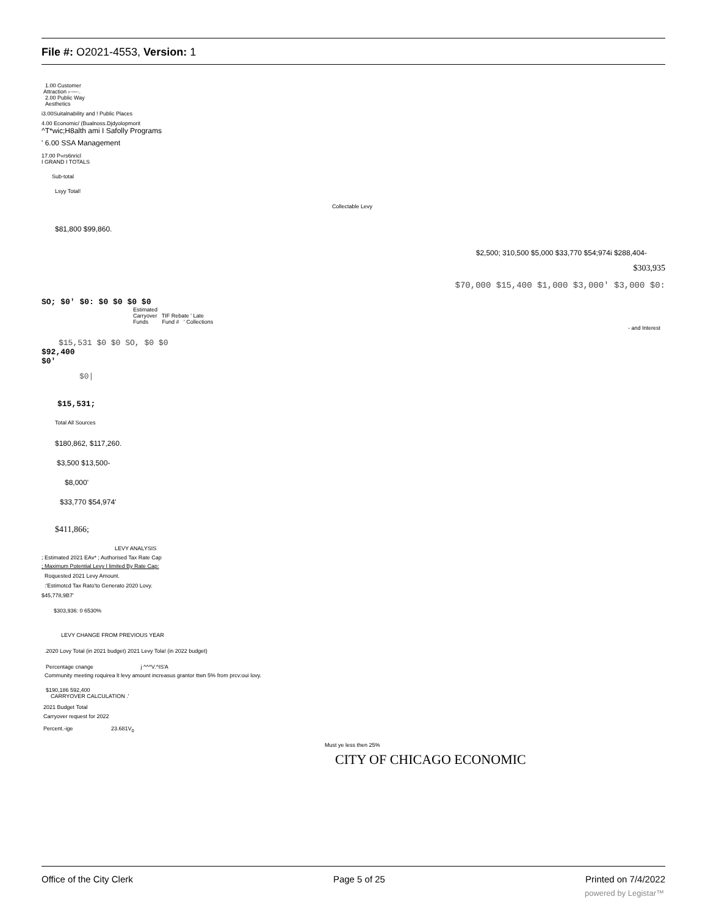File #: O2021-4553, Version: 1
1.00 Customer
Attraction ›·—·.
2.00 Public Way
Aesthetics
i3.00Suitalnability and ! Public Places
4.00 Economic/ (Bualnoss.Djdyolopmorit
^T*wic;H8alth ami I Safolly Programs
' 6.00 SSA Management
17.00 P«rs6nricl
I GRAND I TOTALS
Sub-total
Lsyy Total!
Collectable Levy
$81,800 $99,860.
$2,500; 310,500 $5,000 $33,770 $54;974i $288,404-
$303,935
$70,000 $15,400 $1,000 $3,000' $3,000 $0:
SO; $0' $0: $0 $0 $0 $0
Estimated
Carryover TIF Rebate ' Late
Funds Fund # ' Collections
- and Interest
$15,531 $0 $0 SO, $0 $0
$92,400
$0'
$0|
$15,531;
Total All Sources
$180,862, $117,260.
$3,500 $13,500-
$8,000'
$33,770 $54,974'
$411,866;
LEVY ANALYSIS
; Estimated 2021 EAv* ; Authorised Tax Rate Cap
; Maximum Potential Levy I limited By Rate Cap:
Roquested 2021 Levy Amount.
:'Estimotcd Tax Rato'to Generato 2020 Lovy.
$45,778,9B7'
$303,936: 0 6530%
LEVY CHANGE FROM PREVIOUS YEAR
.2020 Lovy Total (in 2021 budget) 2021 Levy Tola! (in 2022 budget)
Percentage cnange j ^^^V.^IS'A
Community meeting roquirea lt levy amount increasus grantor ttwn 5% from prcv:oui lovy.
$190,186 592,400
CARRYOVER CALCULATION .'
2021 Budget Total
Carryover request for 2022
Percent.-ige 23.681V<sub>0</sub>
Must ye less then 25%
CITY OF CHICAGO ECONOMIC
Office of the City Clerk Page 5 of 25 Printed on 7/4/2022
powered by Legistar™